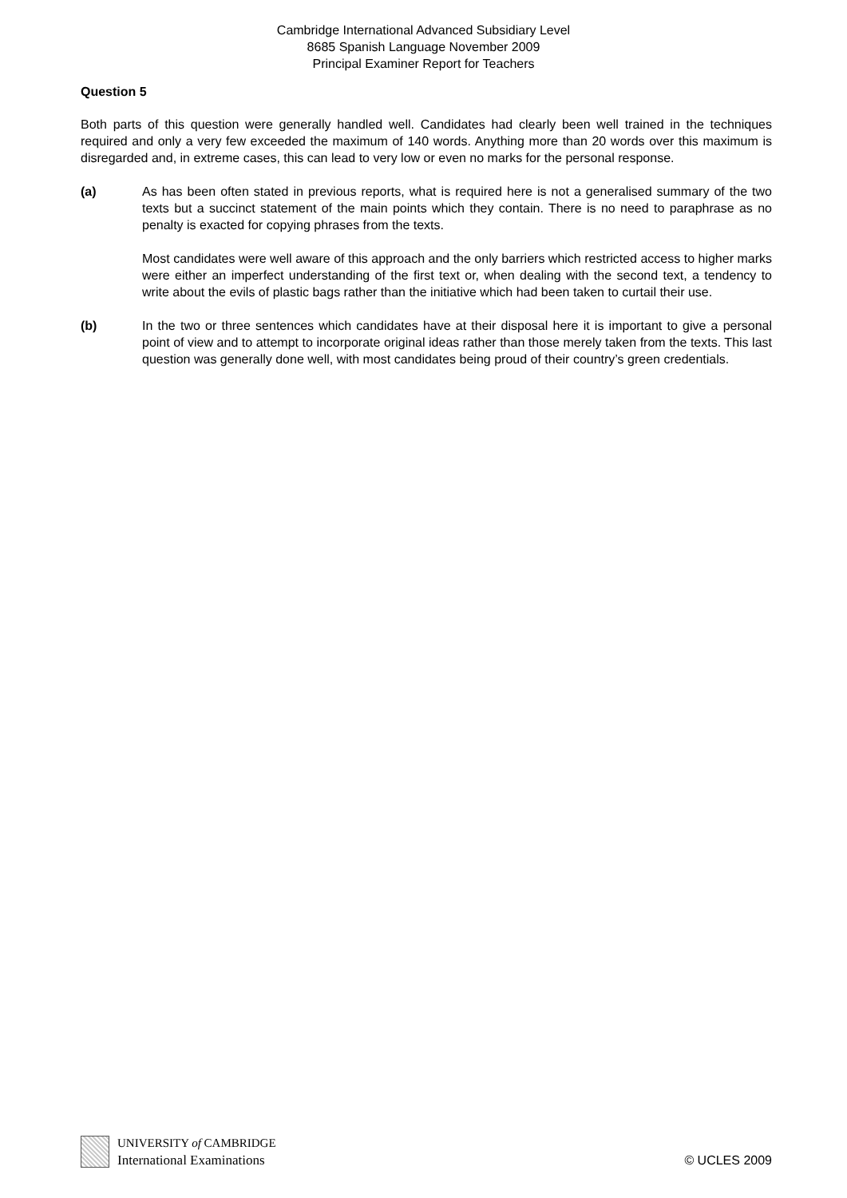Cambridge International Advanced Subsidiary Level
8685 Spanish Language November 2009
Principal Examiner Report for Teachers
Question 5
Both parts of this question were generally handled well. Candidates had clearly been well trained in the techniques required and only a very few exceeded the maximum of 140 words. Anything more than 20 words over this maximum is disregarded and, in extreme cases, this can lead to very low or even no marks for the personal response.
(a) As has been often stated in previous reports, what is required here is not a generalised summary of the two texts but a succinct statement of the main points which they contain. There is no need to paraphrase as no penalty is exacted for copying phrases from the texts.
Most candidates were well aware of this approach and the only barriers which restricted access to higher marks were either an imperfect understanding of the first text or, when dealing with the second text, a tendency to write about the evils of plastic bags rather than the initiative which had been taken to curtail their use.
(b) In the two or three sentences which candidates have at their disposal here it is important to give a personal point of view and to attempt to incorporate original ideas rather than those merely taken from the texts. This last question was generally done well, with most candidates being proud of their country’s green credentials.
UNIVERSITY of CAMBRIDGE
International Examinations
© UCLES 2009